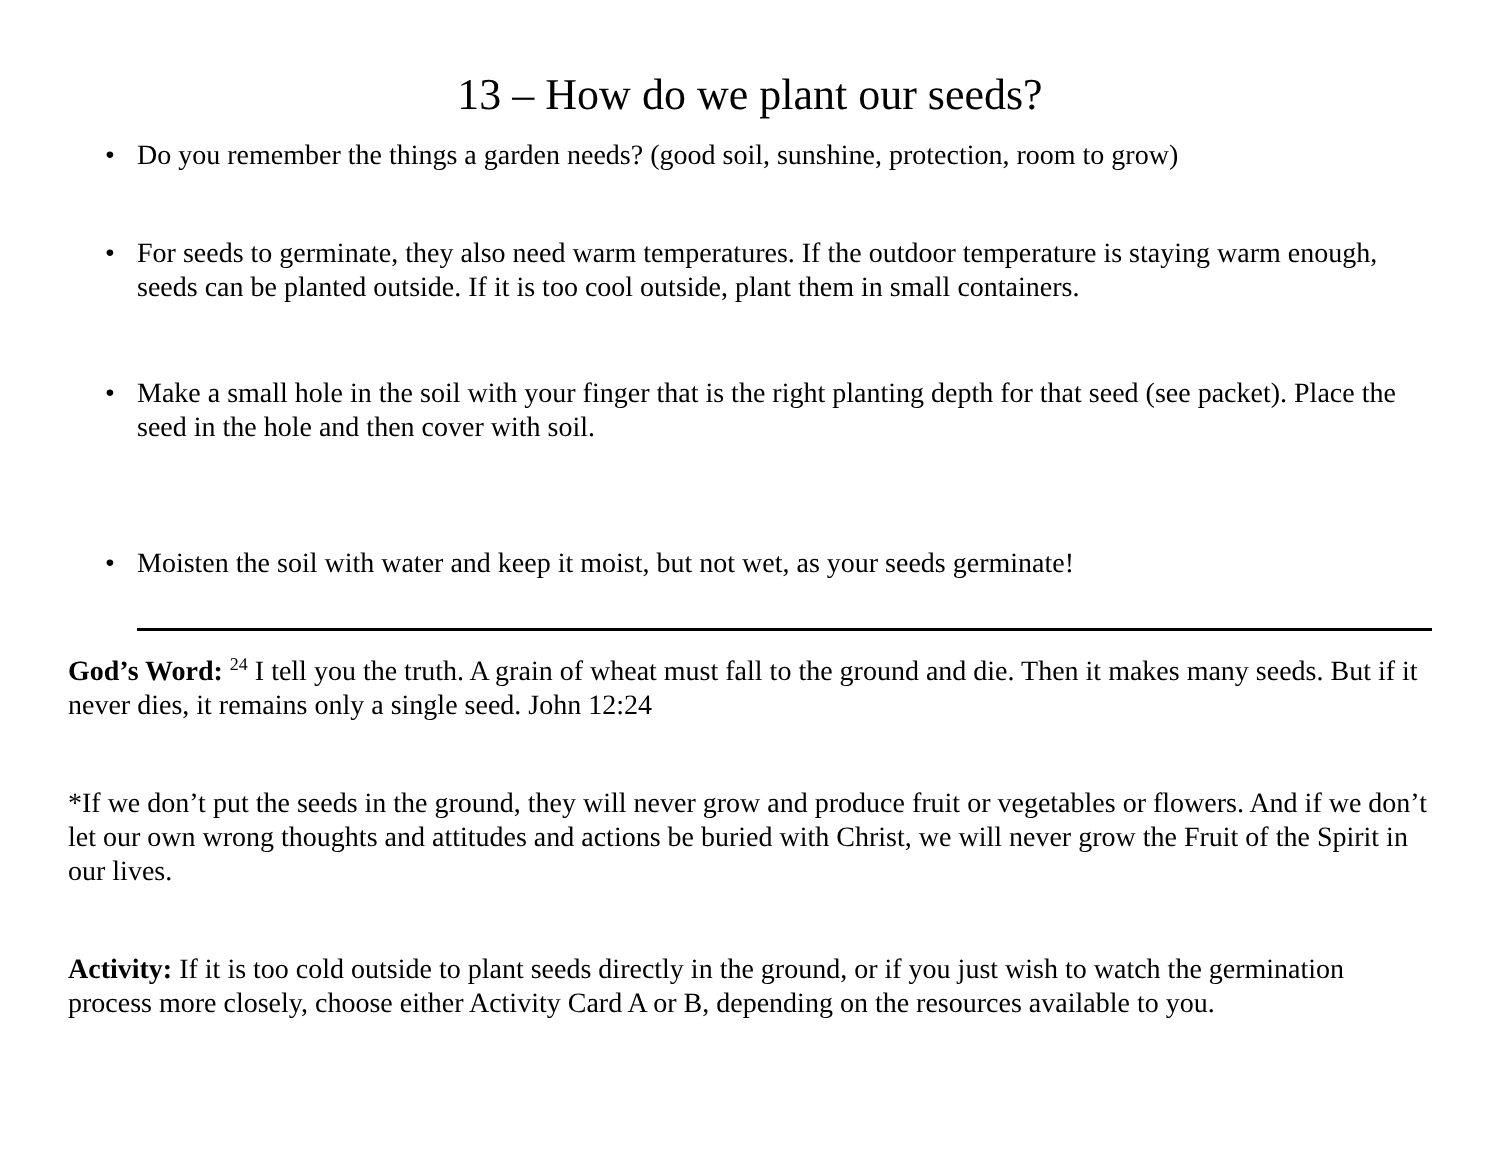13 – How do we plant our seeds?
• Do you remember the things a garden needs? (good soil, sunshine, protection, room to grow)
• For seeds to germinate, they also need warm temperatures. If the outdoor temperature is staying warm enough, seeds can be planted outside. If it is too cool outside, plant them in small containers.
• Make a small hole in the soil with your finger that is the right planting depth for that seed (see packet). Place the seed in the hole and then cover with soil.
• Moisten the soil with water and keep it moist, but not wet, as your seeds germinate!
God’s Word: <sup>24</sup> I tell you the truth. A grain of wheat must fall to the ground and die. Then it makes many seeds. But if it never dies, it remains only a single seed. John 12:24
*If we don’t put the seeds in the ground, they will never grow and produce fruit or vegetables or flowers. And if we don’t let our own wrong thoughts and attitudes and actions be buried with Christ, we will never grow the Fruit of the Spirit in our lives.
Activity: If it is too cold outside to plant seeds directly in the ground, or if you just wish to watch the germination process more closely, choose either Activity Card A or B, depending on the resources available to you.